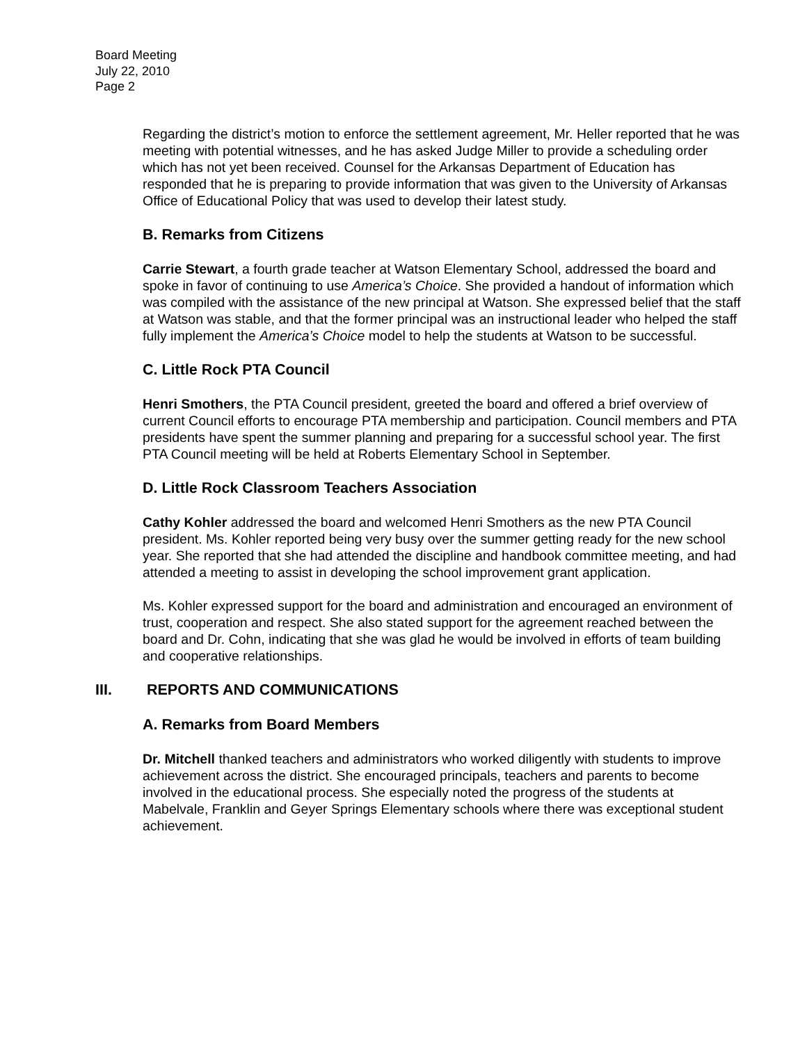Board Meeting
July 22, 2010
Page 2
Regarding the district’s motion to enforce the settlement agreement, Mr. Heller reported that he was meeting with potential witnesses, and he has asked Judge Miller to provide a scheduling order which has not yet been received. Counsel for the Arkansas Department of Education has responded that he is preparing to provide information that was given to the University of Arkansas Office of Educational Policy that was used to develop their latest study.
B. Remarks from Citizens
Carrie Stewart, a fourth grade teacher at Watson Elementary School, addressed the board and spoke in favor of continuing to use America’s Choice. She provided a handout of information which was compiled with the assistance of the new principal at Watson. She expressed belief that the staff at Watson was stable, and that the former principal was an instructional leader who helped the staff fully implement the America’s Choice model to help the students at Watson to be successful.
C. Little Rock PTA Council
Henri Smothers, the PTA Council president, greeted the board and offered a brief overview of current Council efforts to encourage PTA membership and participation. Council members and PTA presidents have spent the summer planning and preparing for a successful school year. The first PTA Council meeting will be held at Roberts Elementary School in September.
D. Little Rock Classroom Teachers Association
Cathy Kohler addressed the board and welcomed Henri Smothers as the new PTA Council president. Ms. Kohler reported being very busy over the summer getting ready for the new school year. She reported that she had attended the discipline and handbook committee meeting, and had attended a meeting to assist in developing the school improvement grant application.
Ms. Kohler expressed support for the board and administration and encouraged an environment of trust, cooperation and respect. She also stated support for the agreement reached between the board and Dr. Cohn, indicating that she was glad he would be involved in efforts of team building and cooperative relationships.
III. REPORTS AND COMMUNICATIONS
A. Remarks from Board Members
Dr. Mitchell thanked teachers and administrators who worked diligently with students to improve achievement across the district. She encouraged principals, teachers and parents to become involved in the educational process. She especially noted the progress of the students at Mabelvale, Franklin and Geyer Springs Elementary schools where there was exceptional student achievement.